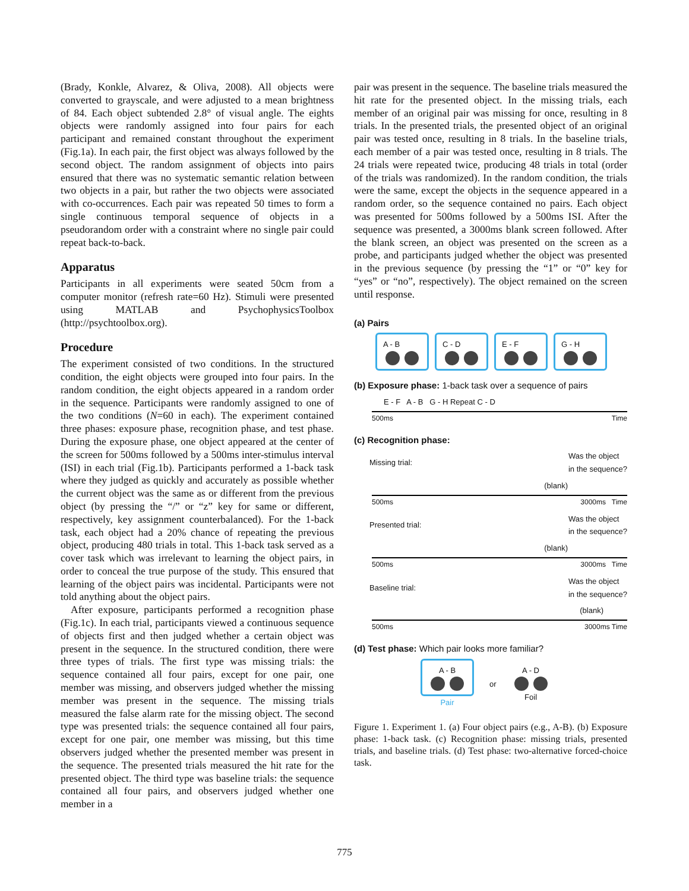(Brady, Konkle, Alvarez, & Oliva, 2008). All objects were converted to grayscale, and were adjusted to a mean brightness of 84. Each object subtended 2.8° of visual angle. The eights objects were randomly assigned into four pairs for each participant and remained constant throughout the experiment (Fig.1a). In each pair, the first object was always followed by the second object. The random assignment of objects into pairs ensured that there was no systematic semantic relation between two objects in a pair, but rather the two objects were associated with co-occurrences. Each pair was repeated 50 times to form a single continuous temporal sequence of objects in a pseudorandom order with a constraint where no single pair could repeat back-to-back.
Apparatus
Participants in all experiments were seated 50cm from a computer monitor (refresh rate=60 Hz). Stimuli were presented using MATLAB and PsychophysicsToolbox (http://psychtoolbox.org).
Procedure
The experiment consisted of two conditions. In the structured condition, the eight objects were grouped into four pairs. In the random condition, the eight objects appeared in a random order in the sequence. Participants were randomly assigned to one of the two conditions (N=60 in each). The experiment contained three phases: exposure phase, recognition phase, and test phase. During the exposure phase, one object appeared at the center of the screen for 500ms followed by a 500ms inter-stimulus interval (ISI) in each trial (Fig.1b). Participants performed a 1-back task where they judged as quickly and accurately as possible whether the current object was the same as or different from the previous object (by pressing the “/” or “z” key for same or different, respectively, key assignment counterbalanced). For the 1-back task, each object had a 20% chance of repeating the previous object, producing 480 trials in total. This 1-back task served as a cover task which was irrelevant to learning the object pairs, in order to conceal the true purpose of the study. This ensured that learning of the object pairs was incidental. Participants were not told anything about the object pairs.
After exposure, participants performed a recognition phase (Fig.1c). In each trial, participants viewed a continuous sequence of objects first and then judged whether a certain object was present in the sequence. In the structured condition, there were three types of trials. The first type was missing trials: the sequence contained all four pairs, except for one pair, one member was missing, and observers judged whether the missing member was present in the sequence. The missing trials measured the false alarm rate for the missing object. The second type was presented trials: the sequence contained all four pairs, except for one pair, one member was missing, but this time observers judged whether the presented member was present in the sequence. The presented trials measured the hit rate for the presented object. The third type was baseline trials: the sequence contained all four pairs, and observers judged whether one member in a
pair was present in the sequence. The baseline trials measured the hit rate for the presented object. In the missing trials, each member of an original pair was missing for once, resulting in 8 trials. In the presented trials, the presented object of an original pair was tested once, resulting in 8 trials. In the baseline trials, each member of a pair was tested once, resulting in 8 trials. The 24 trials were repeated twice, producing 48 trials in total (order of the trials was randomized). In the random condition, the trials were the same, except the objects in the sequence appeared in a random order, so the sequence contained no pairs. Each object was presented for 500ms followed by a 500ms ISI. After the sequence was presented, a 3000ms blank screen followed. After the blank screen, an object was presented on the screen as a probe, and participants judged whether the object was presented in the previous sequence (by pressing the “1” or “0” key for “yes” or “no”, respectively). The object remained on the screen until response.
(a) Pairs
A - B
C - D
E - F
G - H
(b) Exposure phase: 1-back task over a sequence of pairs
E - F A - B G - H Repeat C - D
500ms Time
(c) Recognition phase:
Missing trial: Was the object
in the sequence?
(blank)
500ms 3000ms Time
Presented trial: Was the object
in the sequence?
(blank)
500ms 3000ms Time
Baseline trial: Was the object
in the sequence?
(blank)
500ms 3000ms Time
(d) Test phase: Which pair looks more familiar?
A - B
Pair
or
A - D
Foil
Figure 1. Experiment 1. (a) Four object pairs (e.g., A-B). (b) Exposure phase: 1-back task. (c) Recognition phase: missing trials, presented trials, and baseline trials. (d) Test phase: two-alternative forced-choice task.
775